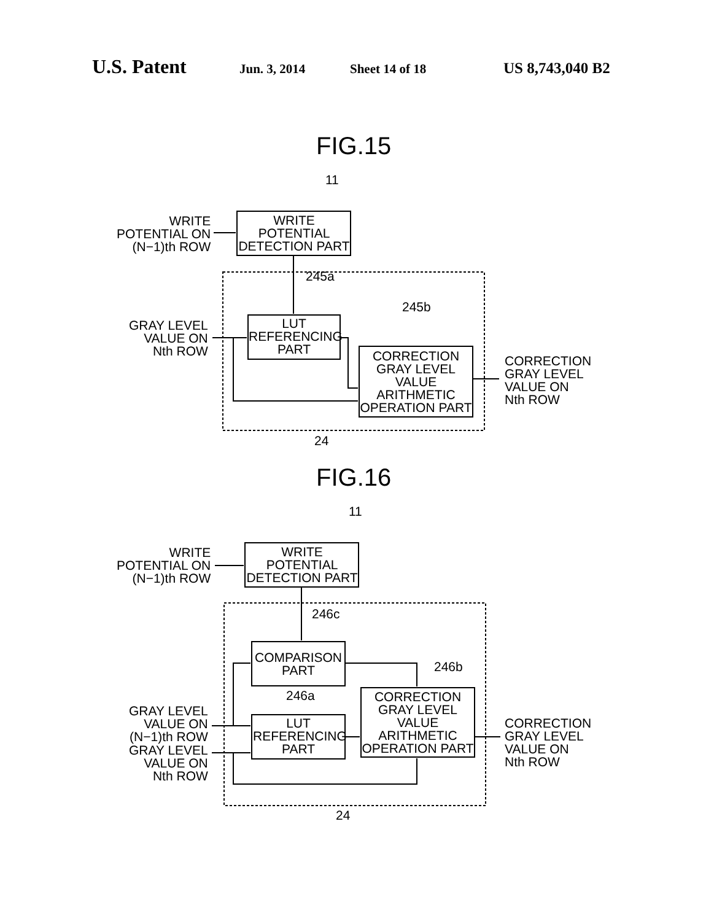U.S. Patent Jun. 3, 2014 Sheet 14 of 18 US 8,743,040 B2
FIG.15
11
WRITE
POTENTIAL ON
(N−1)th ROW
WRITE
POTENTIAL
DETECTION PART
245a
245b
GRAY LEVEL
VALUE ON
Nth ROW
LUT
REFERENCING
PART
CORRECTION
GRAY LEVEL
VALUE
ARITHMETIC
OPERATION PART
CORRECTION
GRAY LEVEL
VALUE ON
Nth ROW
24
FIG.16
11
WRITE
POTENTIAL ON
(N−1)th ROW
WRITE
POTENTIAL
DETECTION PART
246c
COMPARISON
PART
246b
246a
GRAY LEVEL
VALUE ON
(N−1)th ROW
GRAY LEVEL
VALUE ON
Nth ROW
LUT
REFERENCING
PART
CORRECTION
GRAY LEVEL
VALUE
ARITHMETIC
OPERATION PART
CORRECTION
GRAY LEVEL
VALUE ON
Nth ROW
24